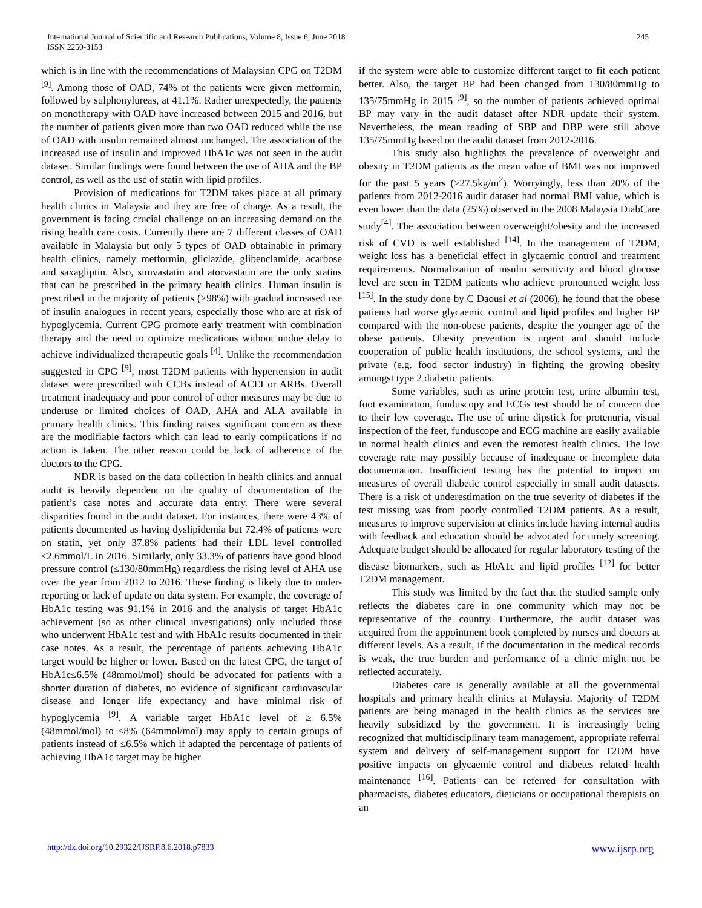International Journal of Scientific and Research Publications, Volume 8, Issue 6, June 2018
ISSN 2250-3153
245
which is in line with the recommendations of Malaysian CPG on T2DM <sup>[9]</sup>. Among those of OAD, 74% of the patients were given metformin, followed by sulphonylureas, at 41.1%. Rather unexpectedly, the patients on monotherapy with OAD have increased between 2015 and 2016, but the number of patients given more than two OAD reduced while the use of OAD with insulin remained almost unchanged. The association of the increased use of insulin and improved HbA1c was not seen in the audit dataset. Similar findings were found between the use of AHA and the BP control, as well as the use of statin with lipid profiles.
Provision of medications for T2DM takes place at all primary health clinics in Malaysia and they are free of charge. As a result, the government is facing crucial challenge on an increasing demand on the rising health care costs. Currently there are 7 different classes of OAD available in Malaysia but only 5 types of OAD obtainable in primary health clinics, namely metformin, gliclazide, glibenclamide, acarbose and saxagliptin. Also, simvastatin and atorvastatin are the only statins that can be prescribed in the primary health clinics. Human insulin is prescribed in the majority of patients (>98%) with gradual increased use of insulin analogues in recent years, especially those who are at risk of hypoglycemia. Current CPG promote early treatment with combination therapy and the need to optimize medications without undue delay to achieve individualized therapeutic goals <sup>[4]</sup>. Unlike the recommendation suggested in CPG <sup>[9]</sup>, most T2DM patients with hypertension in audit dataset were prescribed with CCBs instead of ACEI or ARBs. Overall treatment inadequacy and poor control of other measures may be due to underuse or limited choices of OAD, AHA and ALA available in primary health clinics. This finding raises significant concern as these are the modifiable factors which can lead to early complications if no action is taken. The other reason could be lack of adherence of the doctors to the CPG.
NDR is based on the data collection in health clinics and annual audit is heavily dependent on the quality of documentation of the patient’s case notes and accurate data entry. There were several disparities found in the audit dataset. For instances, there were 43% of patients documented as having dyslipidemia but 72.4% of patients were on statin, yet only 37.8% patients had their LDL level controlled ≤2.6mmol/L in 2016. Similarly, only 33.3% of patients have good blood pressure control (≤130/80mmHg) regardless the rising level of AHA use over the year from 2012 to 2016. These finding is likely due to under-reporting or lack of update on data system. For example, the coverage of HbA1c testing was 91.1% in 2016 and the analysis of target HbA1c achievement (so as other clinical investigations) only included those who underwent HbA1c test and with HbA1c results documented in their case notes. As a result, the percentage of patients achieving HbA1c target would be higher or lower. Based on the latest CPG, the target of HbA1c≤6.5% (48mmol/mol) should be advocated for patients with a shorter duration of diabetes, no evidence of significant cardiovascular disease and longer life expectancy and have minimal risk of hypoglycemia <sup>[9]</sup>. A variable target HbA1c level of ≥ 6.5% (48mmol/mol) to ≤8% (64mmol/mol) may apply to certain groups of patients instead of ≤6.5% which if adapted the percentage of patients of achieving HbA1c target may be higher
if the system were able to customize different target to fit each patient better. Also, the target BP had been changed from 130/80mmHg to 135/75mmHg in 2015 <sup>[9]</sup>, so the number of patients achieved optimal BP may vary in the audit dataset after NDR update their system. Nevertheless, the mean reading of SBP and DBP were still above 135/75mmHg based on the audit dataset from 2012-2016.
This study also highlights the prevalence of overweight and obesity in T2DM patients as the mean value of BMI was not improved for the past 5 years (≥27.5kg/m<sup>2</sup>). Worryingly, less than 20% of the patients from 2012-2016 audit dataset had normal BMI value, which is even lower than the data (25%) observed in the 2008 Malaysia DiabCare study<sup>[4]</sup>. The association between overweight/obesity and the increased risk of CVD is well established <sup>[14]</sup>. In the management of T2DM, weight loss has a beneficial effect in glycaemic control and treatment requirements. Normalization of insulin sensitivity and blood glucose level are seen in T2DM patients who achieve pronounced weight loss <sup>[15]</sup>. In the study done by C Daousi et al (2006), he found that the obese patients had worse glycaemic control and lipid profiles and higher BP compared with the non-obese patients, despite the younger age of the obese patients. Obesity prevention is urgent and should include cooperation of public health institutions, the school systems, and the private (e.g. food sector industry) in fighting the growing obesity amongst type 2 diabetic patients.
Some variables, such as urine protein test, urine albumin test, foot examination, funduscopy and ECGs test should be of concern due to their low coverage. The use of urine dipstick for protenuria, visual inspection of the feet, funduscope and ECG machine are easily available in normal health clinics and even the remotest health clinics. The low coverage rate may possibly because of inadequate or incomplete data documentation. Insufficient testing has the potential to impact on measures of overall diabetic control especially in small audit datasets. There is a risk of underestimation on the true severity of diabetes if the test missing was from poorly controlled T2DM patients. As a result, measures to improve supervision at clinics include having internal audits with feedback and education should be advocated for timely screening. Adequate budget should be allocated for regular laboratory testing of the disease biomarkers, such as HbA1c and lipid profiles <sup>[12]</sup> for better T2DM management.
This study was limited by the fact that the studied sample only reflects the diabetes care in one community which may not be representative of the country. Furthermore, the audit dataset was acquired from the appointment book completed by nurses and doctors at different levels. As a result, if the documentation in the medical records is weak, the true burden and performance of a clinic might not be reflected accurately.
Diabetes care is generally available at all the governmental hospitals and primary health clinics at Malaysia. Majority of T2DM patients are being managed in the health clinics as the services are heavily subsidized by the government. It is increasingly being recognized that multidisciplinary team management, appropriate referral system and delivery of self-management support for T2DM have positive impacts on glycaemic control and diabetes related health maintenance <sup>[16]</sup>. Patients can be referred for consultation with pharmacists, diabetes educators, dieticians or occupational therapists on an
http://dx.doi.org/10.29322/IJSRP.8.6.2018.p7833 www.ijsrp.org